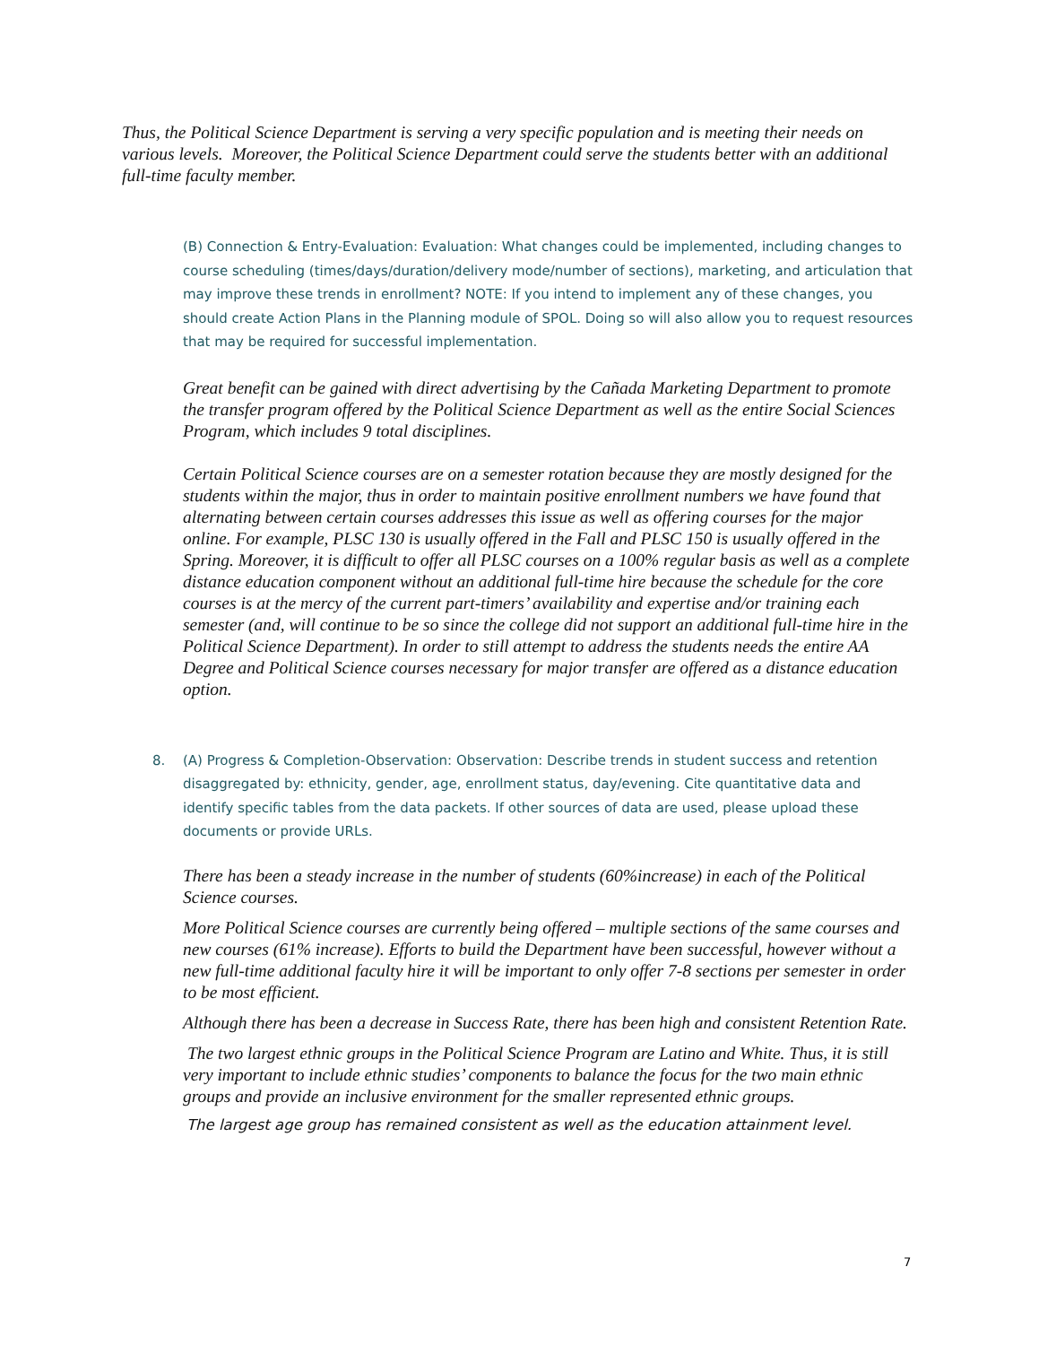Thus, the Political Science Department is serving a very specific population and is meeting their needs on various levels. Moreover, the Political Science Department could serve the students better with an additional full-time faculty member.
(B) Connection & Entry-Evaluation: Evaluation: What changes could be implemented, including changes to course scheduling (times/days/duration/delivery mode/number of sections), marketing, and articulation that may improve these trends in enrollment? NOTE: If you intend to implement any of these changes, you should create Action Plans in the Planning module of SPOL. Doing so will also allow you to request resources that may be required for successful implementation.
Great benefit can be gained with direct advertising by the Cañada Marketing Department to promote the transfer program offered by the Political Science Department as well as the entire Social Sciences Program, which includes 9 total disciplines.
Certain Political Science courses are on a semester rotation because they are mostly designed for the students within the major, thus in order to maintain positive enrollment numbers we have found that alternating between certain courses addresses this issue as well as offering courses for the major online. For example, PLSC 130 is usually offered in the Fall and PLSC 150 is usually offered in the Spring. Moreover, it is difficult to offer all PLSC courses on a 100% regular basis as well as a complete distance education component without an additional full-time hire because the schedule for the core courses is at the mercy of the current part-timers’ availability and expertise and/or training each semester (and, will continue to be so since the college did not support an additional full-time hire in the Political Science Department). In order to still attempt to address the students needs the entire AA Degree and Political Science courses necessary for major transfer are offered as a distance education option.
8.
(A) Progress & Completion-Observation: Observation: Describe trends in student success and retention disaggregated by: ethnicity, gender, age, enrollment status, day/evening. Cite quantitative data and identify specific tables from the data packets. If other sources of data are used, please upload these documents or provide URLs.
There has been a steady increase in the number of students (60%increase) in each of the Political Science courses.
More Political Science courses are currently being offered – multiple sections of the same courses and new courses (61% increase). Efforts to build the Department have been successful, however without a new full-time additional faculty hire it will be important to only offer 7-8 sections per semester in order to be most efficient.
Although there has been a decrease in Success Rate, there has been high and consistent Retention Rate.
The two largest ethnic groups in the Political Science Program are Latino and White. Thus, it is still very important to include ethnic studies’ components to balance the focus for the two main ethnic groups and provide an inclusive environment for the smaller represented ethnic groups.
The largest age group has remained consistent as well as the education attainment level.
7